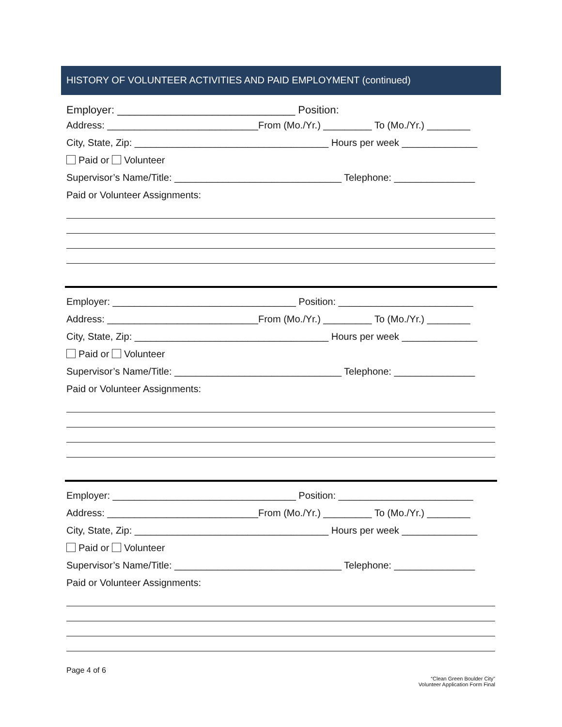HISTORY OF VOLUNTEER ACTIVITIES AND PAID EMPLOYMENT (continued)
Employer: ______________________________ Position:
Address: ____________________________From (Mo./Yr.) _________ To (Mo./Yr.) ________
City, State, Zip: ____________________________________ Hours per week ______________
Paid or Volunteer
Supervisor’s Name/Title: _______________________________ Telephone: _______________
Paid or Volunteer Assignments:
Employer: __________________________________ Position: _________________________
Address: ____________________________From (Mo./Yr.) _________ To (Mo./Yr.) ________
City, State, Zip: ____________________________________ Hours per week ______________
Paid or Volunteer
Supervisor’s Name/Title: _______________________________ Telephone: _______________
Paid or Volunteer Assignments:
Employer: __________________________________ Position: _________________________
Address: ____________________________From (Mo./Yr.) _________ To (Mo./Yr.) ________
City, State, Zip: ____________________________________ Hours per week ______________
Paid or Volunteer
Supervisor’s Name/Title: _______________________________ Telephone: _______________
Paid or Volunteer Assignments:
Page 4 of 6
“Clean Green Boulder City”
Volunteer Application Form Final